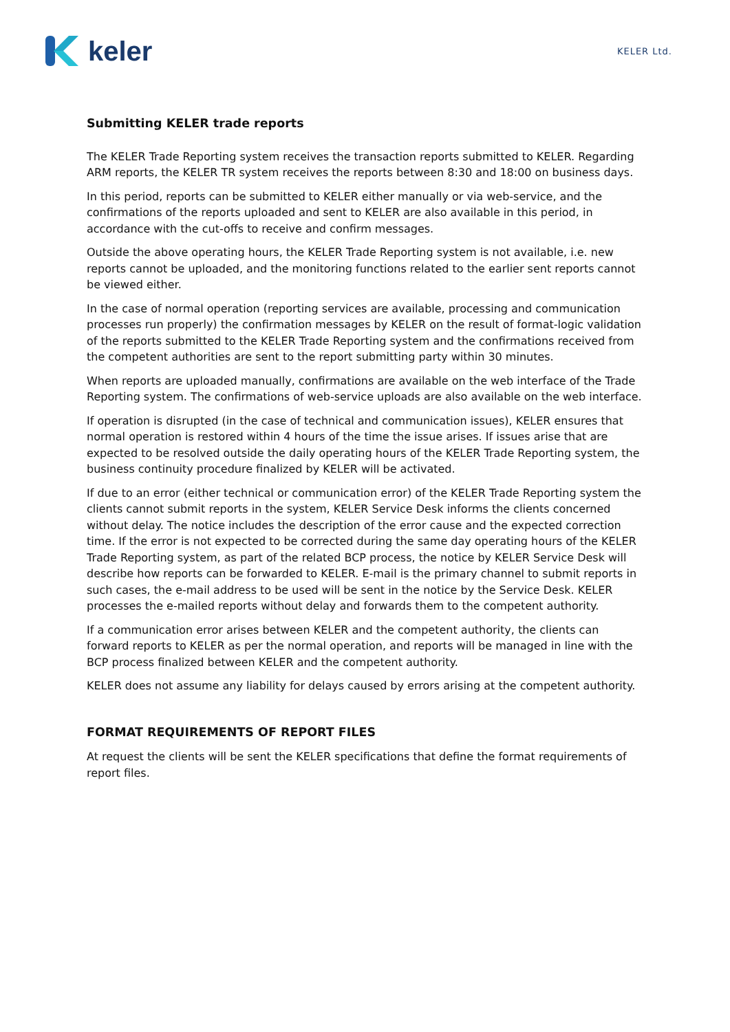keler
KELER Ltd.
Submitting KELER trade reports
The KELER Trade Reporting system receives the transaction reports submitted to KELER. Regarding ARM reports, the KELER TR system receives the reports between 8:30 and 18:00 on business days.
In this period, reports can be submitted to KELER either manually or via web-service, and the confirmations of the reports uploaded and sent to KELER are also available in this period, in accordance with the cut-offs to receive and confirm messages.
Outside the above operating hours, the KELER Trade Reporting system is not available, i.e. new reports cannot be uploaded, and the monitoring functions related to the earlier sent reports cannot be viewed either.
In the case of normal operation (reporting services are available, processing and communication processes run properly) the confirmation messages by KELER on the result of format-logic validation of the reports submitted to the KELER Trade Reporting system and the confirmations received from the competent authorities are sent to the report submitting party within 30 minutes.
When reports are uploaded manually, confirmations are available on the web interface of the Trade Reporting system. The confirmations of web-service uploads are also available on the web interface.
If operation is disrupted (in the case of technical and communication issues), KELER ensures that normal operation is restored within 4 hours of the time the issue arises. If issues arise that are expected to be resolved outside the daily operating hours of the KELER Trade Reporting system, the business continuity procedure finalized by KELER will be activated.
If due to an error (either technical or communication error) of the KELER Trade Reporting system the clients cannot submit reports in the system, KELER Service Desk informs the clients concerned without delay. The notice includes the description of the error cause and the expected correction time. If the error is not expected to be corrected during the same day operating hours of the KELER Trade Reporting system, as part of the related BCP process, the notice by KELER Service Desk will describe how reports can be forwarded to KELER. E-mail is the primary channel to submit reports in such cases, the e-mail address to be used will be sent in the notice by the Service Desk. KELER processes the e-mailed reports without delay and forwards them to the competent authority.
If a communication error arises between KELER and the competent authority, the clients can forward reports to KELER as per the normal operation, and reports will be managed in line with the BCP process finalized between KELER and the competent authority.
KELER does not assume any liability for delays caused by errors arising at the competent authority.
FORMAT REQUIREMENTS OF REPORT FILES
At request the clients will be sent the KELER specifications that define the format requirements of report files.